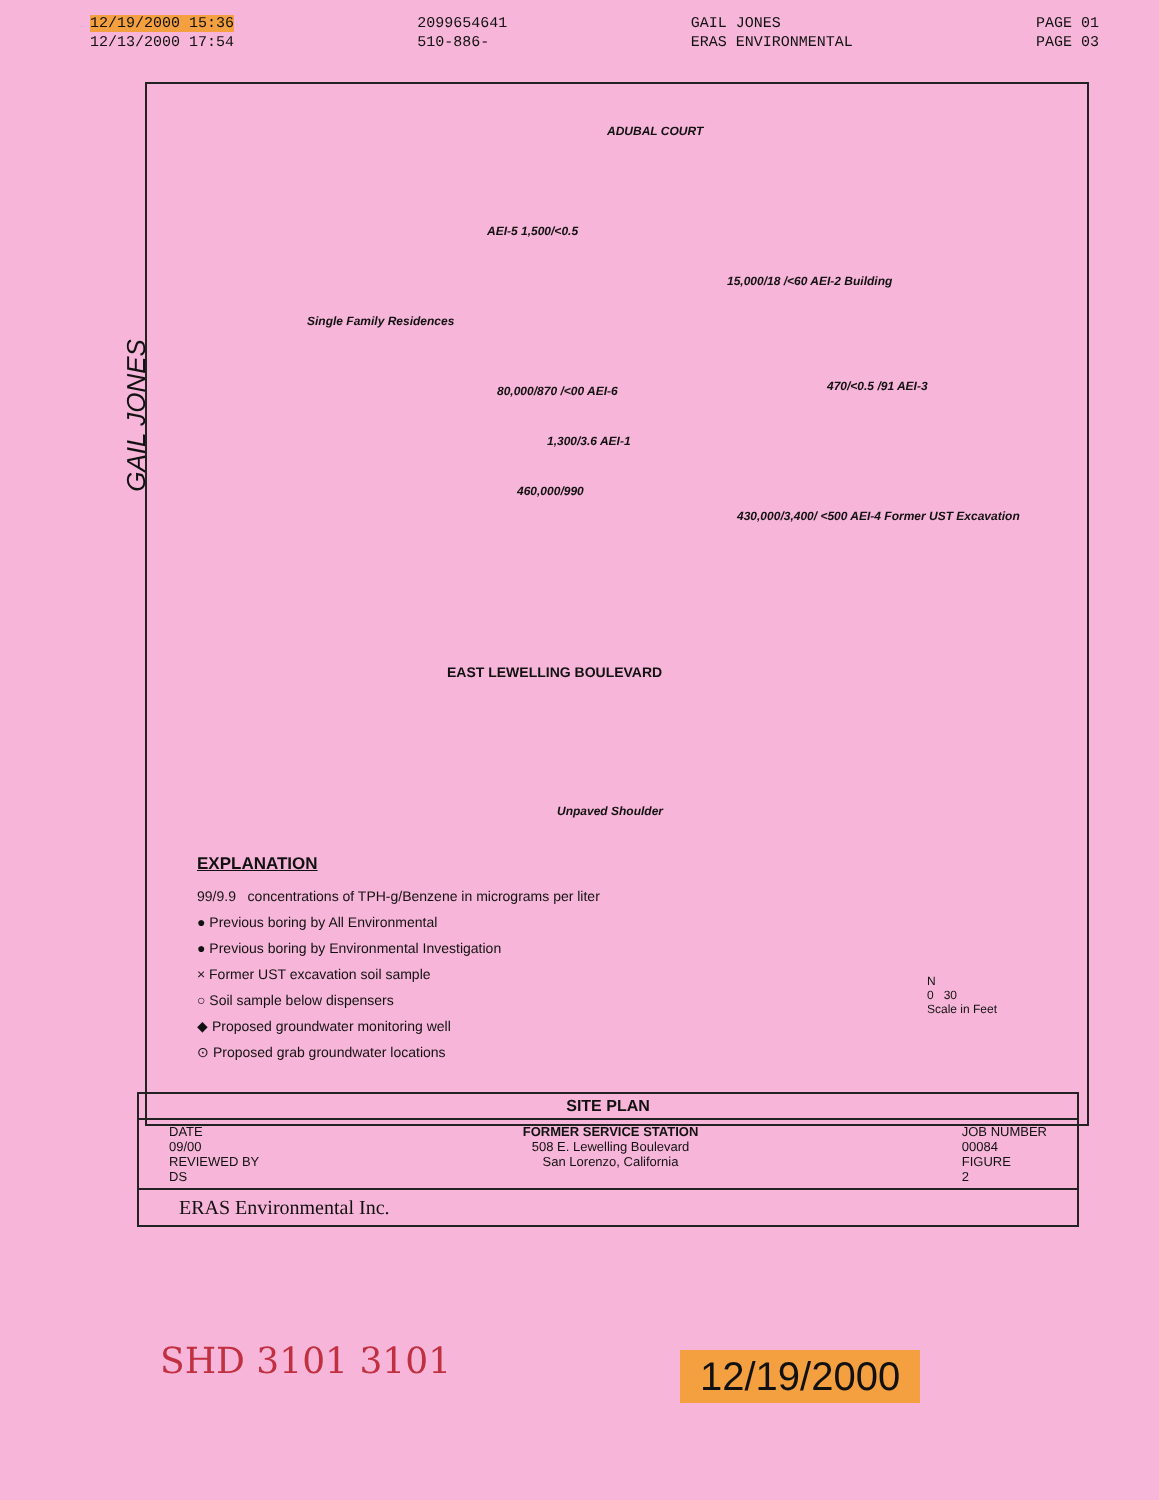12/19/2000 15:36
12/13/2000 17:54
2099654641
510-886-
GAIL JONES
ERAS ENVIRONMENTAL
PAGE 01
PAGE 03
ADUBAL COURT
AEI-5 1,500/<0.5
Single Family Residences
15,000/18 /<60 AEI-2 Building
80,000/870 /<00 AEI-6 470/<0.5 /91 AEI-3
1,300/3.6 AEI-1
460,000/990
430,000/3,400/ <500 AEI-4 Former UST Excavation
EAST LEWELLING BOULEVARD
Unpaved Shoulder
EXPLANATION
99/9.9 concentrations of TPH-g/Benzene in micrograms per liter
● Previous boring by All Environmental
● Previous boring by Environmental Investigation
× Former UST excavation soil sample
○ Soil sample below dispensers
◆ Proposed groundwater monitoring well
⊙ Proposed grab groundwater locations
N
0 30
Scale in Feet
SITE PLAN
DATE
09/00
REVIEWED BY
DS
FORMER SERVICE STATION
508 E. Lewelling Boulevard
San Lorenzo, California
JOB NUMBER
00084
FIGURE
2
ERAS Environmental Inc.
GAIL JONES
SHD 3101 3101 12/19/2000